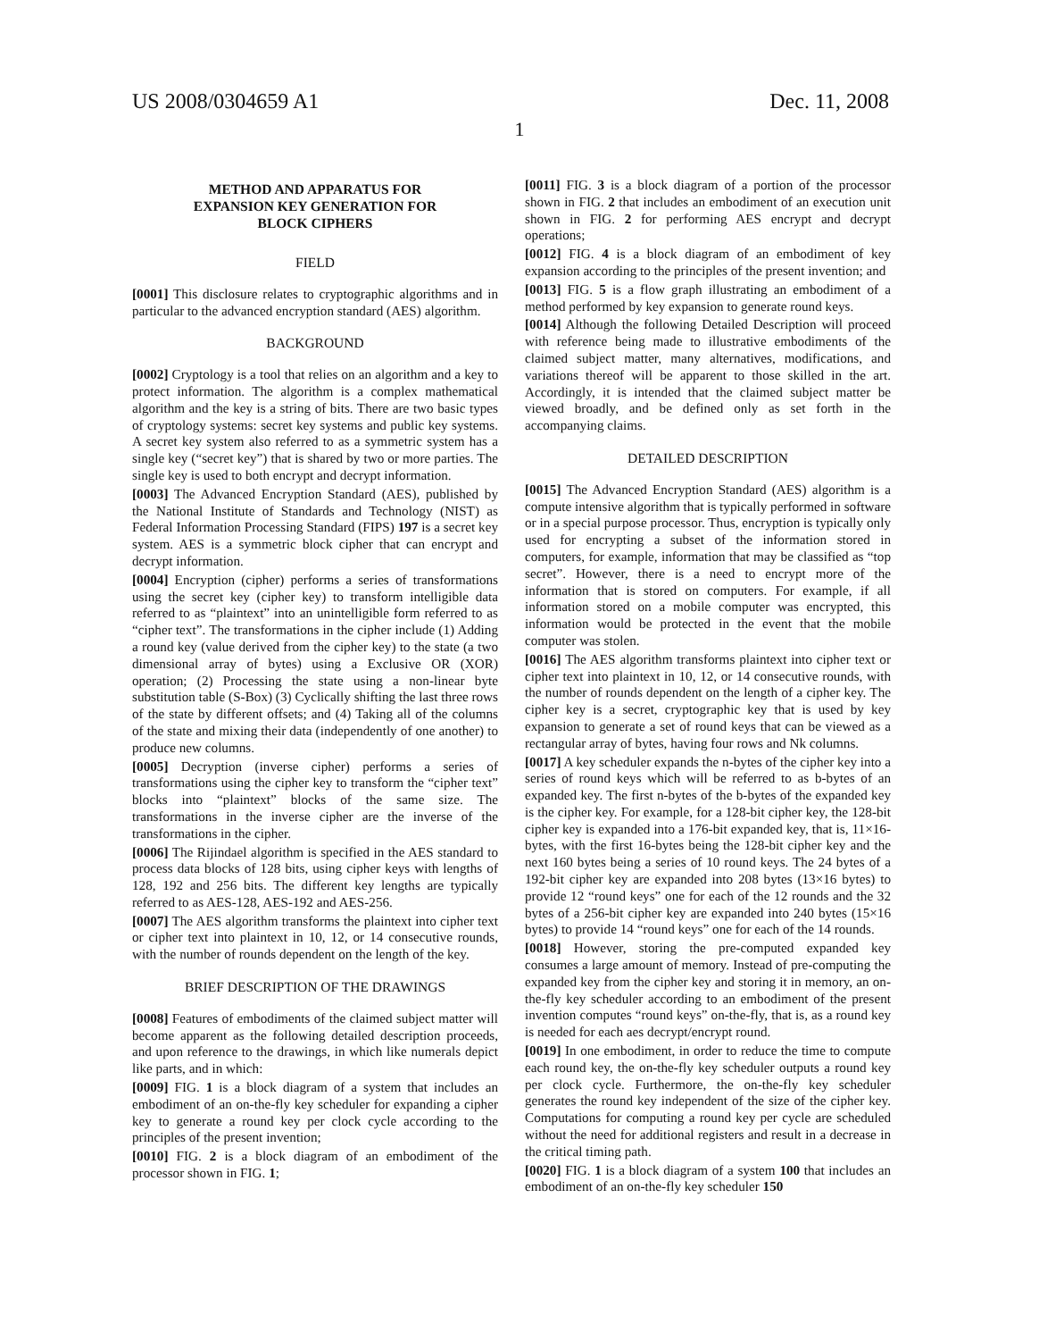US 2008/0304659 A1 Dec. 11, 2008
1
METHOD AND APPARATUS FOR
EXPANSION KEY GENERATION FOR
BLOCK CIPHERS
FIELD
[0001] This disclosure relates to cryptographic algorithms and in particular to the advanced encryption standard (AES) algorithm.
BACKGROUND
[0002] Cryptology is a tool that relies on an algorithm and a key to protect information. The algorithm is a complex mathematical algorithm and the key is a string of bits. There are two basic types of cryptology systems: secret key systems and public key systems. A secret key system also referred to as a symmetric system has a single key (“secret key”) that is shared by two or more parties. The single key is used to both encrypt and decrypt information.
[0003] The Advanced Encryption Standard (AES), published by the National Institute of Standards and Technology (NIST) as Federal Information Processing Standard (FIPS) 197 is a secret key system. AES is a symmetric block cipher that can encrypt and decrypt information.
[0004] Encryption (cipher) performs a series of transformations using the secret key (cipher key) to transform intelligible data referred to as “plaintext” into an unintelligible form referred to as “cipher text”. The transformations in the cipher include (1) Adding a round key (value derived from the cipher key) to the state (a two dimensional array of bytes) using a Exclusive OR (XOR) operation; (2) Processing the state using a non-linear byte substitution table (S-Box) (3) Cyclically shifting the last three rows of the state by different offsets; and (4) Taking all of the columns of the state and mixing their data (independently of one another) to produce new columns.
[0005] Decryption (inverse cipher) performs a series of transformations using the cipher key to transform the “cipher text” blocks into “plaintext” blocks of the same size. The transformations in the inverse cipher are the inverse of the transformations in the cipher.
[0006] The Rijindael algorithm is specified in the AES standard to process data blocks of 128 bits, using cipher keys with lengths of 128, 192 and 256 bits. The different key lengths are typically referred to as AES-128, AES-192 and AES-256.
[0007] The AES algorithm transforms the plaintext into cipher text or cipher text into plaintext in 10, 12, or 14 consecutive rounds, with the number of rounds dependent on the length of the key.
BRIEF DESCRIPTION OF THE DRAWINGS
[0008] Features of embodiments of the claimed subject matter will become apparent as the following detailed description proceeds, and upon reference to the drawings, in which like numerals depict like parts, and in which:
[0009] FIG. 1 is a block diagram of a system that includes an embodiment of an on-the-fly key scheduler for expanding a cipher key to generate a round key per clock cycle according to the principles of the present invention;
[0010] FIG. 2 is a block diagram of an embodiment of the processor shown in FIG. 1;
[0011] FIG. 3 is a block diagram of a portion of the processor shown in FIG. 2 that includes an embodiment of an execution unit shown in FIG. 2 for performing AES encrypt and decrypt operations;
[0012] FIG. 4 is a block diagram of an embodiment of key expansion according to the principles of the present invention; and
[0013] FIG. 5 is a flow graph illustrating an embodiment of a method performed by key expansion to generate round keys.
[0014] Although the following Detailed Description will proceed with reference being made to illustrative embodiments of the claimed subject matter, many alternatives, modifications, and variations thereof will be apparent to those skilled in the art. Accordingly, it is intended that the claimed subject matter be viewed broadly, and be defined only as set forth in the accompanying claims.
DETAILED DESCRIPTION
[0015] The Advanced Encryption Standard (AES) algorithm is a compute intensive algorithm that is typically performed in software or in a special purpose processor. Thus, encryption is typically only used for encrypting a subset of the information stored in computers, for example, information that may be classified as “top secret”. However, there is a need to encrypt more of the information that is stored on computers. For example, if all information stored on a mobile computer was encrypted, this information would be protected in the event that the mobile computer was stolen.
[0016] The AES algorithm transforms plaintext into cipher text or cipher text into plaintext in 10, 12, or 14 consecutive rounds, with the number of rounds dependent on the length of a cipher key. The cipher key is a secret, cryptographic key that is used by key expansion to generate a set of round keys that can be viewed as a rectangular array of bytes, having four rows and Nk columns.
[0017] A key scheduler expands the n-bytes of the cipher key into a series of round keys which will be referred to as b-bytes of an expanded key. The first n-bytes of the b-bytes of the expanded key is the cipher key. For example, for a 128-bit cipher key, the 128-bit cipher key is expanded into a 176-bit expanded key, that is, 11×16-bytes, with the first 16-bytes being the 128-bit cipher key and the next 160 bytes being a series of 10 round keys. The 24 bytes of a 192-bit cipher key are expanded into 208 bytes (13×16 bytes) to provide 12 “round keys” one for each of the 12 rounds and the 32 bytes of a 256-bit cipher key are expanded into 240 bytes (15×16 bytes) to provide 14 “round keys” one for each of the 14 rounds.
[0018] However, storing the pre-computed expanded key consumes a large amount of memory. Instead of pre-computing the expanded key from the cipher key and storing it in memory, an on-the-fly key scheduler according to an embodiment of the present invention computes “round keys” on-the-fly, that is, as a round key is needed for each aes decrypt/encrypt round.
[0019] In one embodiment, in order to reduce the time to compute each round key, the on-the-fly key scheduler outputs a round key per clock cycle. Furthermore, the on-the-fly key scheduler generates the round key independent of the size of the cipher key. Computations for computing a round key per cycle are scheduled without the need for additional registers and result in a decrease in the critical timing path.
[0020] FIG. 1 is a block diagram of a system 100 that includes an embodiment of an on-the-fly key scheduler 150